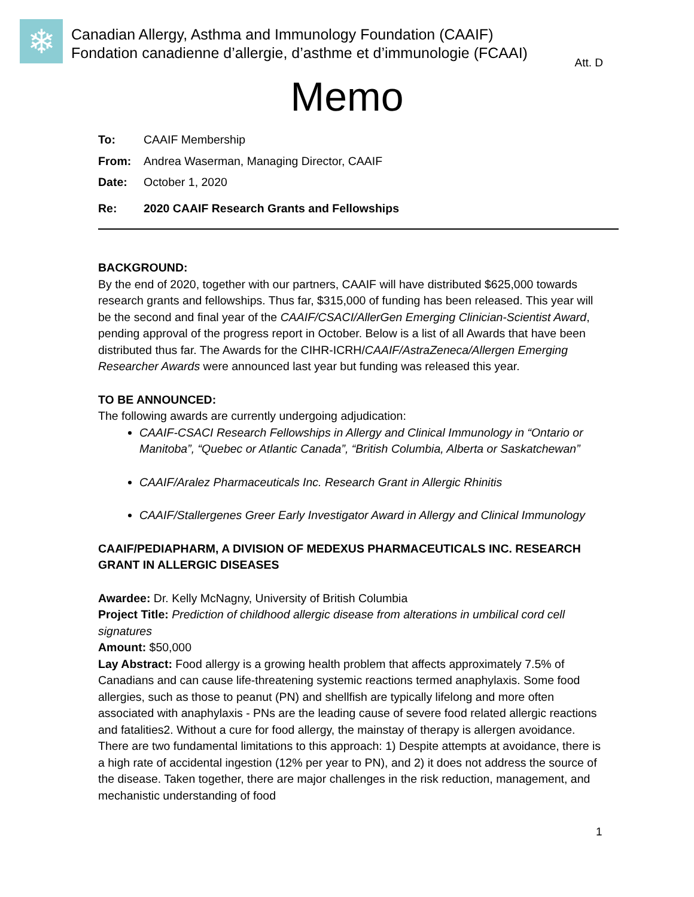❄
Canadian Allergy, Asthma and Immunology Foundation (CAAIF)
Fondation canadienne d’allergie, d’asthme et d’immunologie (FCAAI)
Att. D
Memo
To: CAAIF Membership
From: Andrea Waserman, Managing Director, CAAIF
Date: October 1, 2020
Re: 2020 CAAIF Research Grants and Fellowships
BACKGROUND:
By the end of 2020, together with our partners, CAAIF will have distributed $625,000 towards research grants and fellowships. Thus far, $315,000 of funding has been released. This year will be the second and final year of the CAAIF/CSACI/AllerGen Emerging Clinician-Scientist Award, pending approval of the progress report in October. Below is a list of all Awards that have been distributed thus far. The Awards for the CIHR-ICRH/CAAIF/AstraZeneca/Allergen Emerging Researcher Awards were announced last year but funding was released this year.
TO BE ANNOUNCED:
The following awards are currently undergoing adjudication:
CAAIF-CSACI Research Fellowships in Allergy and Clinical Immunology in “Ontario or Manitoba”, “Quebec or Atlantic Canada”, “British Columbia, Alberta or Saskatchewan”
CAAIF/Aralez Pharmaceuticals Inc. Research Grant in Allergic Rhinitis
CAAIF/Stallergenes Greer Early Investigator Award in Allergy and Clinical Immunology
CAAIF/PEDIAPHARM, A DIVISION OF MEDEXUS PHARMACEUTICALS INC. RESEARCH GRANT IN ALLERGIC DISEASES
Awardee: Dr. Kelly McNagny, University of British Columbia
Project Title: Prediction of childhood allergic disease from alterations in umbilical cord cell signatures
Amount: $50,000
Lay Abstract: Food allergy is a growing health problem that affects approximately 7.5% of Canadians and can cause life-threatening systemic reactions termed anaphylaxis. Some food allergies, such as those to peanut (PN) and shellfish are typically lifelong and more often associated with anaphylaxis - PNs are the leading cause of severe food related allergic reactions and fatalities2. Without a cure for food allergy, the mainstay of therapy is allergen avoidance. There are two fundamental limitations to this approach: 1) Despite attempts at avoidance, there is a high rate of accidental ingestion (12% per year to PN), and 2) it does not address the source of the disease. Taken together, there are major challenges in the risk reduction, management, and mechanistic understanding of food
1